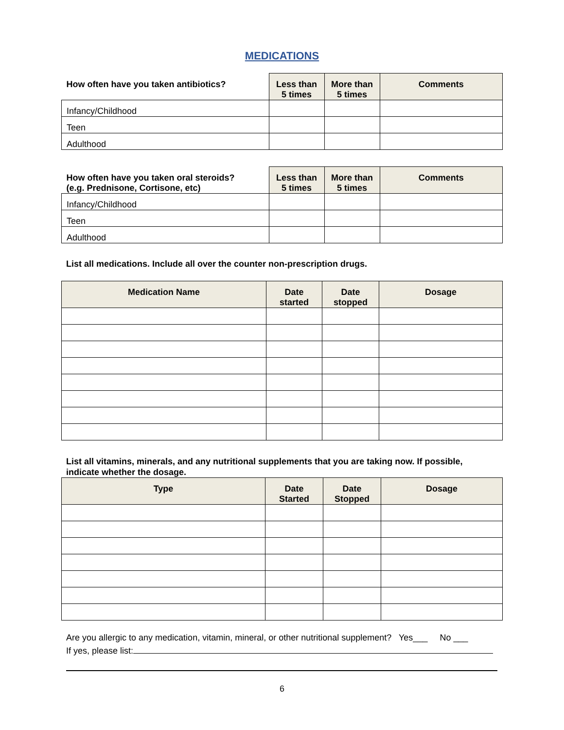MEDICATIONS
| How often have you taken antibiotics? | Less than 5 times | More than 5 times | Comments |
| --- | --- | --- | --- |
| Infancy/Childhood | | | |
| Teen | | | |
| Adulthood | | | |
| How often have you taken oral steroids? (e.g. Prednisone, Cortisone, etc) | Less than 5 times | More than 5 times | Comments |
| --- | --- | --- | --- |
| Infancy/Childhood | | | |
| Teen | | | |
| Adulthood | | | |
List all medications. Include all over the counter non-prescription drugs.
| Medication Name | Date started | Date stopped | Dosage |
| --- | --- | --- | --- |
List all vitamins, minerals, and any nutritional supplements that you are taking now. If possible, indicate whether the dosage.
| Type | Date Started | Date Stopped | Dosage |
| --- | --- | --- | --- |
Are you allergic to any medication, vitamin, mineral, or other nutritional supplement? Yes___ No ___
If yes, please list:
6